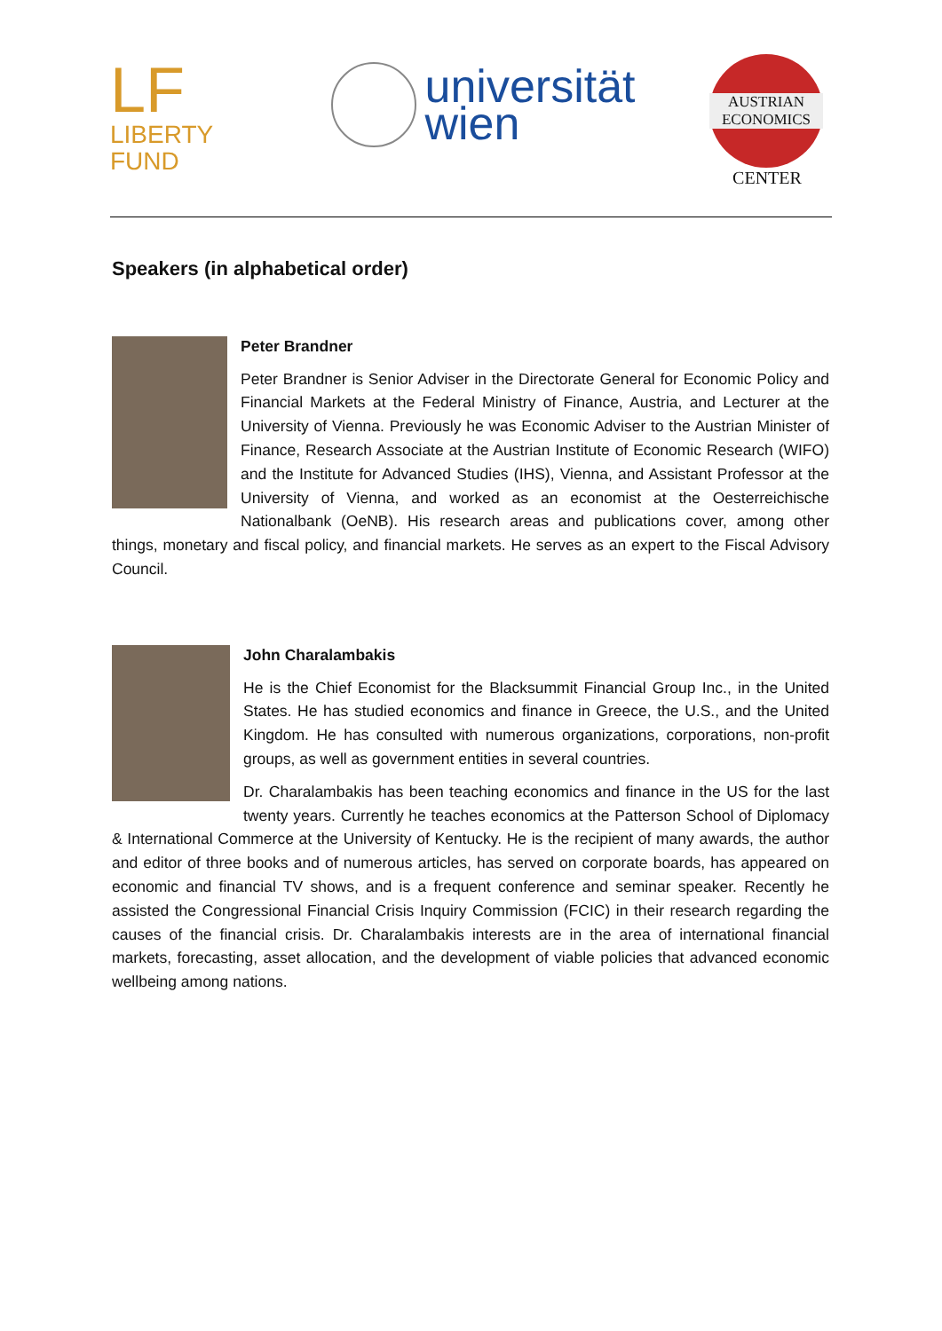LF LIBERTY
FUND
universität
wien
AUSTRIAN
ECONOMICS
CENTER
Speakers (in alphabetical order)
Peter Brandner
Peter Brandner is Senior Adviser in the Directorate General for Economic Policy and Financial Markets at the Federal Ministry of Finance, Austria, and Lecturer at the University of Vienna. Previously he was Economic Adviser to the Austrian Minister of Finance, Research Associate at the Austrian Institute of Economic Research (WIFO) and the Institute for Advanced Studies (IHS), Vienna, and Assistant Professor at the University of Vienna, and worked as an economist at the Oesterreichische Nationalbank (OeNB). His research areas and publications cover, among other things, monetary and fiscal policy, and financial markets. He serves as an expert to the Fiscal Advisory Council.
John Charalambakis
He is the Chief Economist for the Blacksummit Financial Group Inc., in the United States. He has studied economics and finance in Greece, the U.S., and the United Kingdom. He has consulted with numerous organizations, corporations, non-profit groups, as well as government entities in several countries.
Dr. Charalambakis has been teaching economics and finance in the US for the last twenty years. Currently he teaches economics at the Patterson School of Diplomacy & International Commerce at the University of Kentucky. He is the recipient of many awards, the author and editor of three books and of numerous articles, has served on corporate boards, has appeared on economic and financial TV shows, and is a frequent conference and seminar speaker. Recently he assisted the Congressional Financial Crisis Inquiry Commission (FCIC) in their research regarding the causes of the financial crisis. Dr. Charalambakis interests are in the area of international financial markets, forecasting, asset allocation, and the development of viable policies that advanced economic wellbeing among nations.